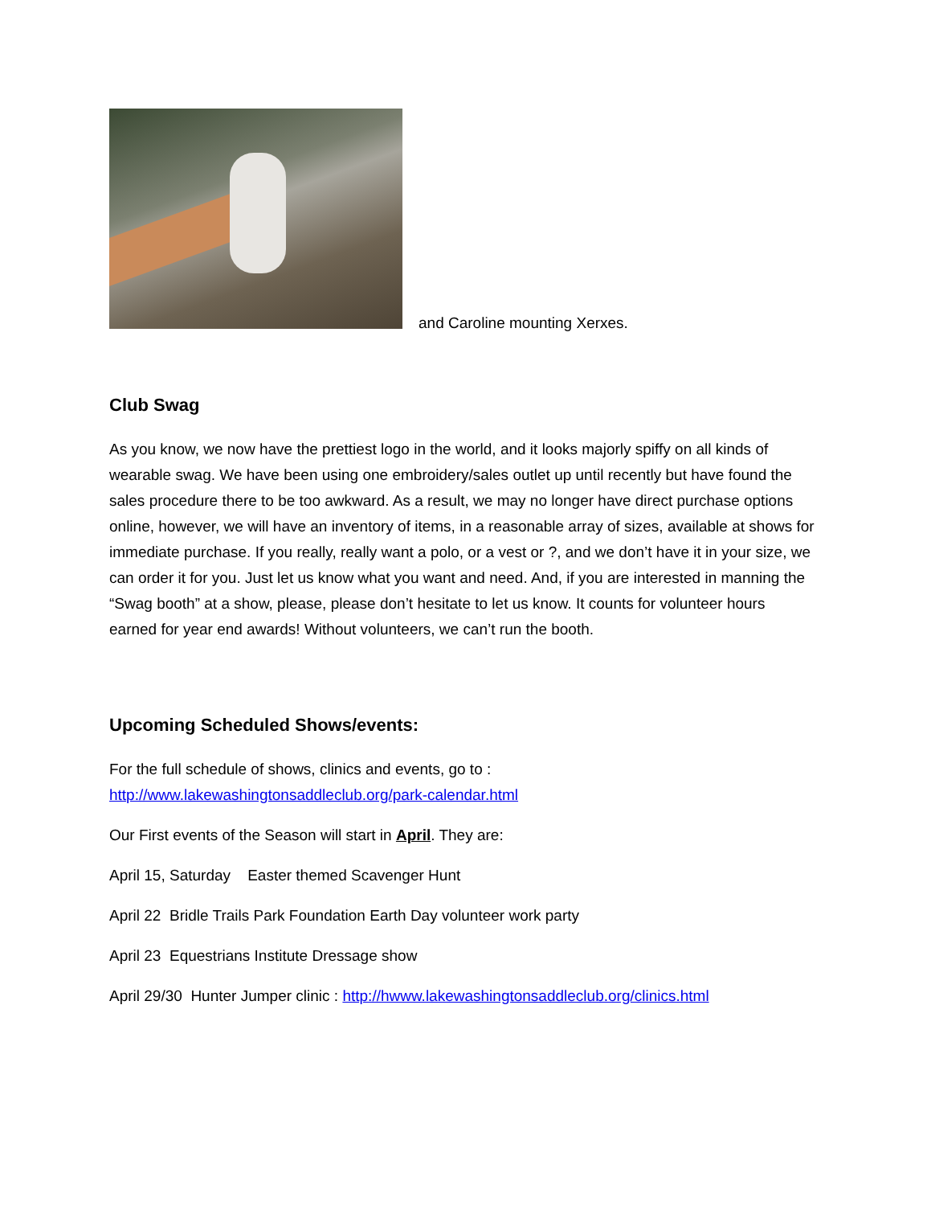and Caroline mounting Xerxes.
Club Swag
As you know, we now have the prettiest logo in the world, and it looks majorly spiffy on all kinds of wearable swag. We have been using one embroidery/sales outlet up until recently but have found the sales procedure there to be too awkward. As a result, we may no longer have direct purchase options online, however, we will have an inventory of items, in a reasonable array of sizes, available at shows for immediate purchase. If you really, really want a polo, or a vest or ?, and we don’t have it in your size, we can order it for you. Just let us know what you want and need. And, if you are interested in manning the “Swag booth” at a show, please, please don’t hesitate to let us know. It counts for volunteer hours earned for year end awards! Without volunteers, we can’t run the booth.
Upcoming Scheduled Shows/events:
For the full schedule of shows, clinics and events, go to :
http://www.lakewashingtonsaddleclub.org/park-calendar.html
Our First events of the Season will start in April. They are:
April 15, Saturday Easter themed Scavenger Hunt
April 22 Bridle Trails Park Foundation Earth Day volunteer work party
April 23 Equestrians Institute Dressage show
April 29/30 Hunter Jumper clinic : http://hwww.lakewashingtonsaddleclub.org/clinics.html